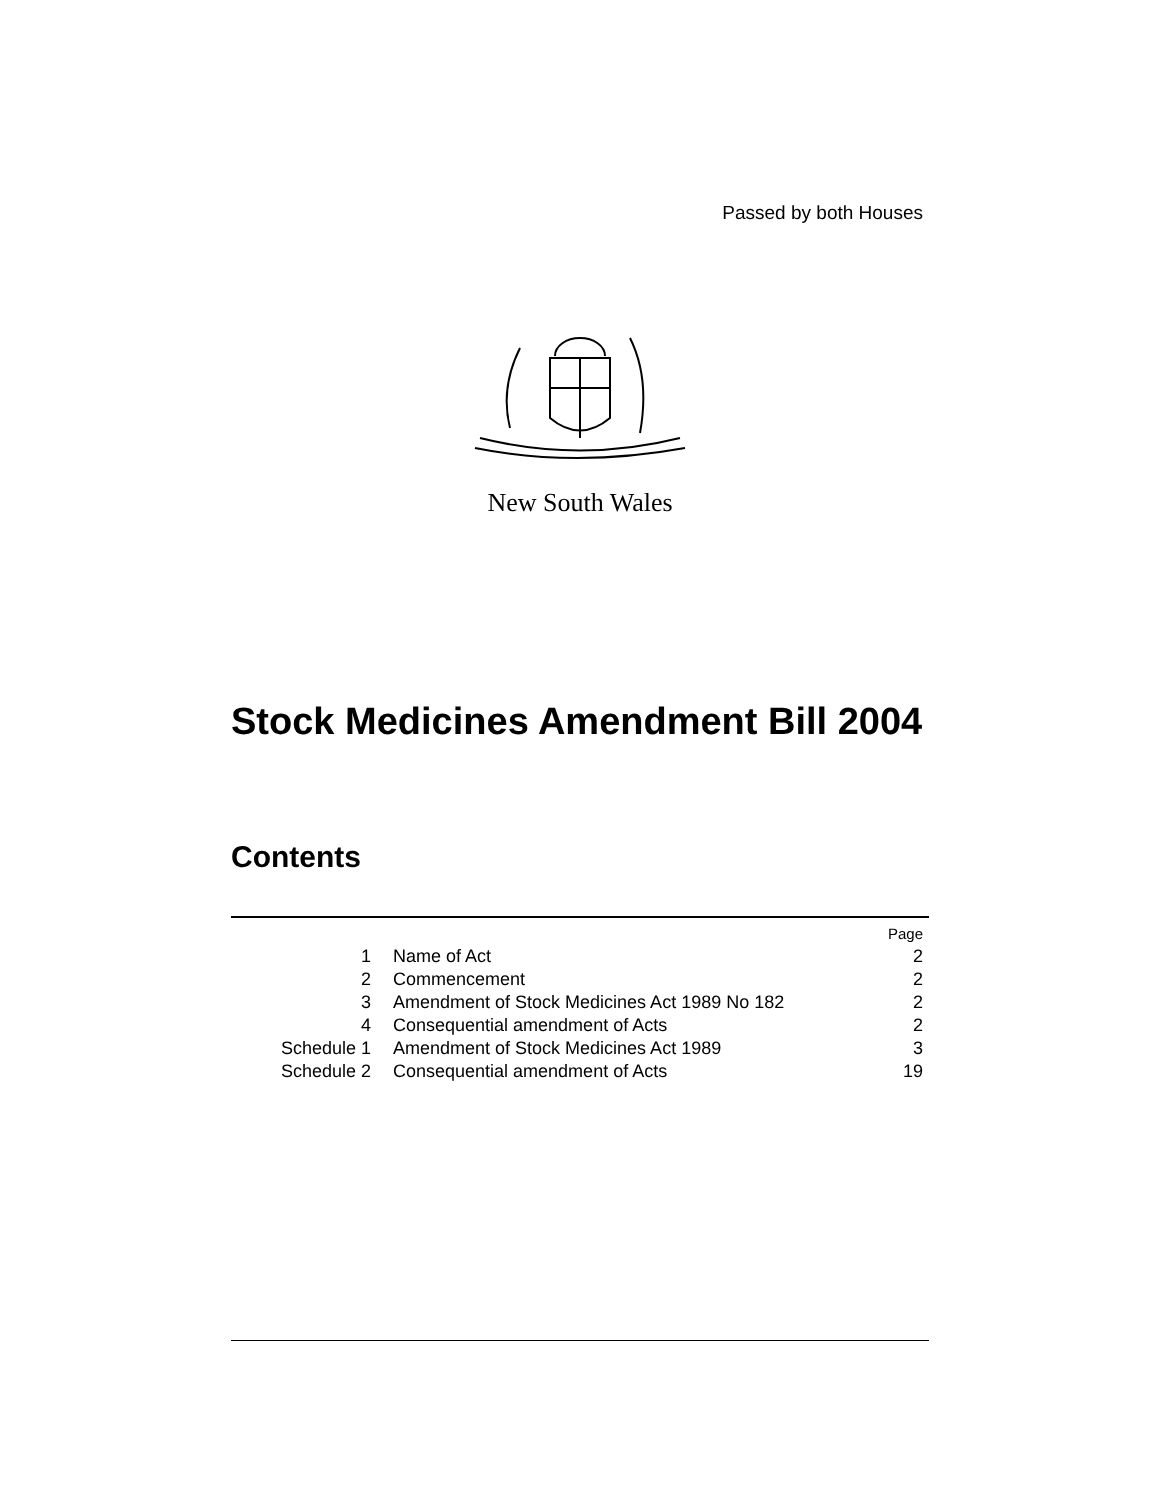Passed by both Houses
New South Wales
Stock Medicines Amendment Bill 2004
Contents
| | | Page |
| 1 | Name of Act | 2 |
| 2 | Commencement | 2 |
| 3 | Amendment of Stock Medicines Act 1989 No 182 | 2 |
| 4 | Consequential amendment of Acts | 2 |
| Schedule 1 | Amendment of Stock Medicines Act 1989 | 3 |
| Schedule 2 | Consequential amendment of Acts | 19 |